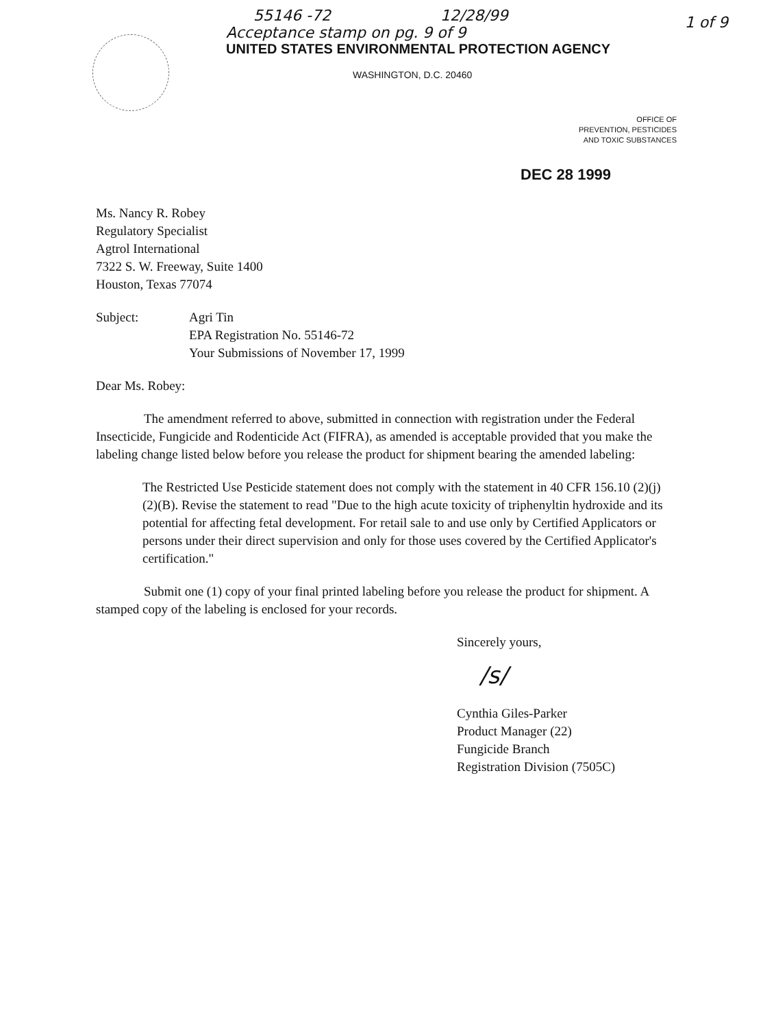55146 -72 12/28/99
1 of 9
Acceptance stamp on pg. 9 of 9
UNITED STATES ENVIRONMENTAL PROTECTION AGENCY
WASHINGTON, D.C. 20460
OFFICE OF
PREVENTION, PESTICIDES
AND TOXIC SUBSTANCES
DEC 28 1999
Ms. Nancy R. Robey
Regulatory Specialist
Agtrol International
7322 S. W. Freeway, Suite 1400
Houston, Texas 77074
Subject: Agri Tin
EPA Registration No. 55146-72
Your Submissions of November 17, 1999
Dear Ms. Robey:
The amendment referred to above, submitted in connection with registration under the Federal Insecticide, Fungicide and Rodenticide Act (FIFRA), as amended is acceptable provided that you make the labeling change listed below before you release the product for shipment bearing the amended labeling:
The Restricted Use Pesticide statement does not comply with the statement in 40 CFR 156.10 (2)(j)(2)(B). Revise the statement to read "Due to the high acute toxicity of triphenyltin hydroxide and its potential for affecting fetal development. For retail sale to and use only by Certified Applicators or persons under their direct supervision and only for those uses covered by the Certified Applicator's certification."
Submit one (1) copy of your final printed labeling before you release the product for shipment. A stamped copy of the labeling is enclosed for your records.
Sincerely yours,
/s/
Cynthia Giles-Parker
Product Manager (22)
Fungicide Branch
Registration Division (7505C)